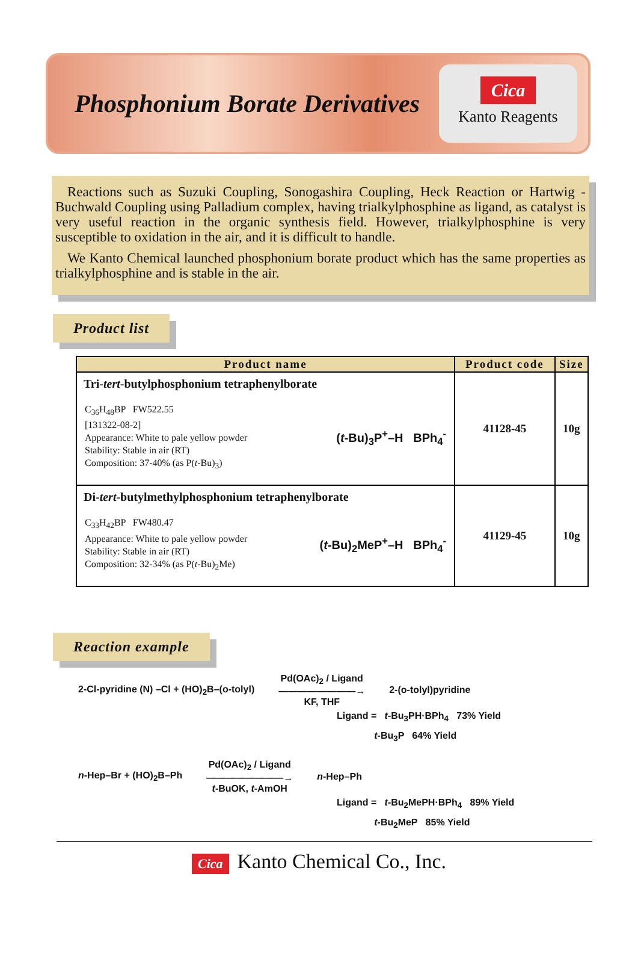Phosphonium Borate Derivatives
Cica
Kanto Reagents
Reactions such as Suzuki Coupling, Sonogashira Coupling, Heck Reaction or Hartwig -Buchwald Coupling using Palladium complex, having trialkylphosphine as ligand, as catalyst is very useful reaction in the organic synthesis field. However, trialkylphosphine is very susceptible to oxidation in the air, and it is difficult to handle.
We Kanto Chemical launched phosphonium borate product which has the same properties as trialkylphosphine and is stable in the air.
Product list
| Product name | Product code | Size |
| --- | --- | --- |
| Tri- tert -butylphosphonium tetraphenylborate C<sub>36</sub>H<sub>48</sub>BP FW522.55 [131322-08-2] Appearance: White to pale yellow powder Stability: Stable in air (RT) Composition: 37-40% (as P( t -Bu)<sub>3</sub>) ( t -Bu)<sub>3</sub>P<sup>+</sup>–H BPh<sub>4</sub><sup>-</sup> | 41128-45 | 10g |
| Di- tert -butylmethylphosphonium tetraphenylborate C<sub>33</sub>H<sub>42</sub>BP FW480.47 Appearance: White to pale yellow powder Stability: Stable in air (RT) Composition: 32-34% (as P( t -Bu)<sub>2</sub>Me) ( t -Bu)<sub>2</sub>MeP<sup>+</sup>–H BPh<sub>4</sub><sup>-</sup> | 41129-45 | 10g |
Reaction example
2-Cl-pyridine (N) –Cl + (HO)<sub>2</sub>B–(o-tolyl) Pd(OAc)<sub>2</sub> / Ligand
――――――――→
KF, THF 2-(o-tolyl)pyridine
Ligand = t-Bu<sub>3</sub>PH·BPh<sub>4</sub> 73% Yield
t-Bu<sub>3</sub>P 64% Yield
n-Hep–Br + (HO)<sub>2</sub>B–Ph Pd(OAc)<sub>2</sub> / Ligand
――――――――→
t-BuOK, t-AmOH n-Hep–Ph
Ligand = t-Bu<sub>2</sub>MePH·BPh<sub>4</sub> 89% Yield
t-Bu<sub>2</sub>MeP 85% Yield
Cica Kanto Chemical Co., Inc.